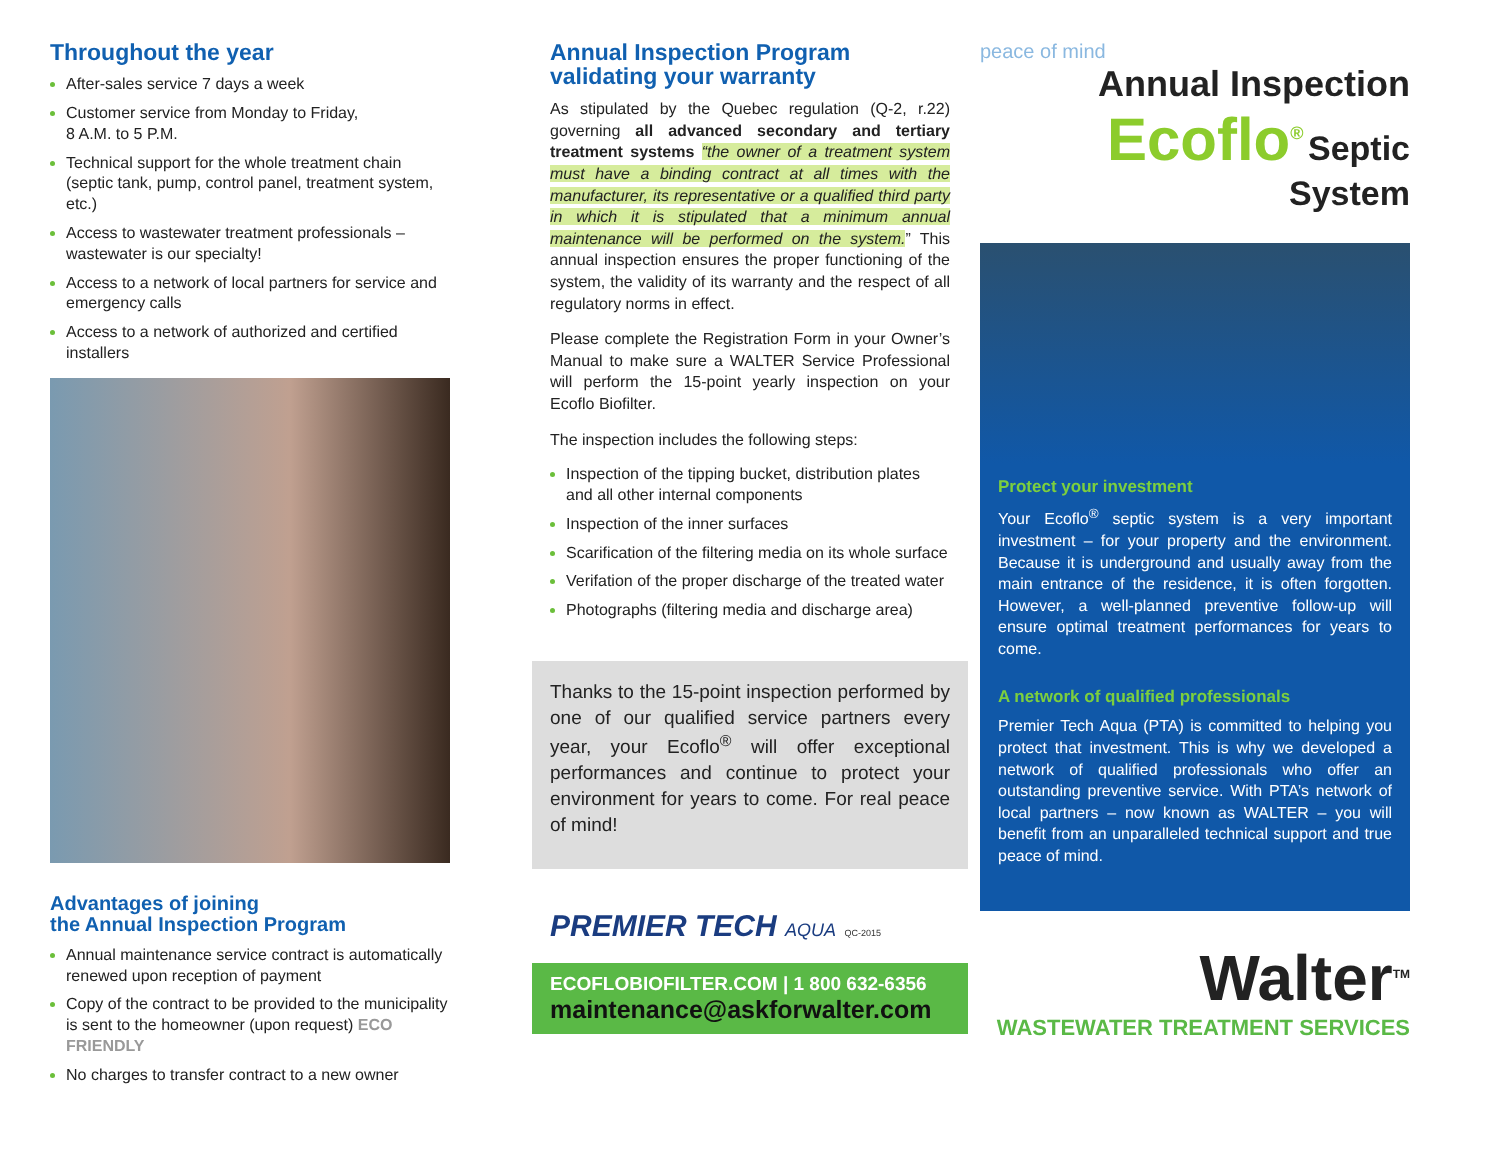Throughout the year
After-sales service 7 days a week
Customer service from Monday to Friday,
8 A.M. to 5 P.M.
Technical support for the whole treatment chain (septic tank, pump, control panel, treatment system, etc.)
Access to wastewater treatment professionals – wastewater is our specialty!
Access to a network of local partners for service and emergency calls
Access to a network of authorized and certified installers
Advantages of joining
the Annual Inspection Program
Annual maintenance service contract is automatically renewed upon reception of payment
Copy of the contract to be provided to the municipality is sent to the homeowner (upon request) ECO FRIENDLY
No charges to transfer contract to a new owner
Annual Inspection Program
validating your warranty
As stipulated by the Quebec regulation (Q-2, r.22) governing all advanced secondary and tertiary treatment systems “the owner of a treatment system must have a binding contract at all times with the manufacturer, its representative or a qualified third party in which it is stipulated that a minimum annual maintenance will be performed on the system.” This annual inspection ensures the proper functioning of the system, the validity of its warranty and the respect of all regulatory norms in effect.
Please complete the Registration Form in your Owner’s Manual to make sure a WALTER Service Professional will perform the 15-point yearly inspection on your Ecoflo Biofilter.
The inspection includes the following steps:
Inspection of the tipping bucket, distribution plates and all other internal components
Inspection of the inner surfaces
Scarification of the filtering media on its whole surface
Verifation of the proper discharge of the treated water
Photographs (filtering media and discharge area)
Thanks to the 15-point inspection performed by one of our qualified service partners every year, your Ecoflo<sup>®</sup> will offer exceptional performances and continue to protect your environment for years to come. For real peace of mind!
PREMIER TECH AQUA QC-2015
ECOFLOBIOFILTER.COM | 1 800 632-6356
maintenance@askforwalter.com
peace of mind
Annual Inspection
Ecoflo<sup>®</sup> Septic System
Protect your investment
Your Ecoflo<sup>®</sup> septic system is a very important investment – for your property and the environment. Because it is underground and usually away from the main entrance of the residence, it is often forgotten. However, a well-planned preventive follow-up will ensure optimal treatment performances for years to come.
A network of qualified professionals
Premier Tech Aqua (PTA) is committed to helping you protect that investment. This is why we developed a network of qualified professionals who offer an outstanding preventive service. With PTA’s network of local partners – now known as WALTER – you will benefit from an unparalleled technical support and true peace of mind.
Walter<sup>TM</sup>
WASTEWATER TREATMENT SERVICES